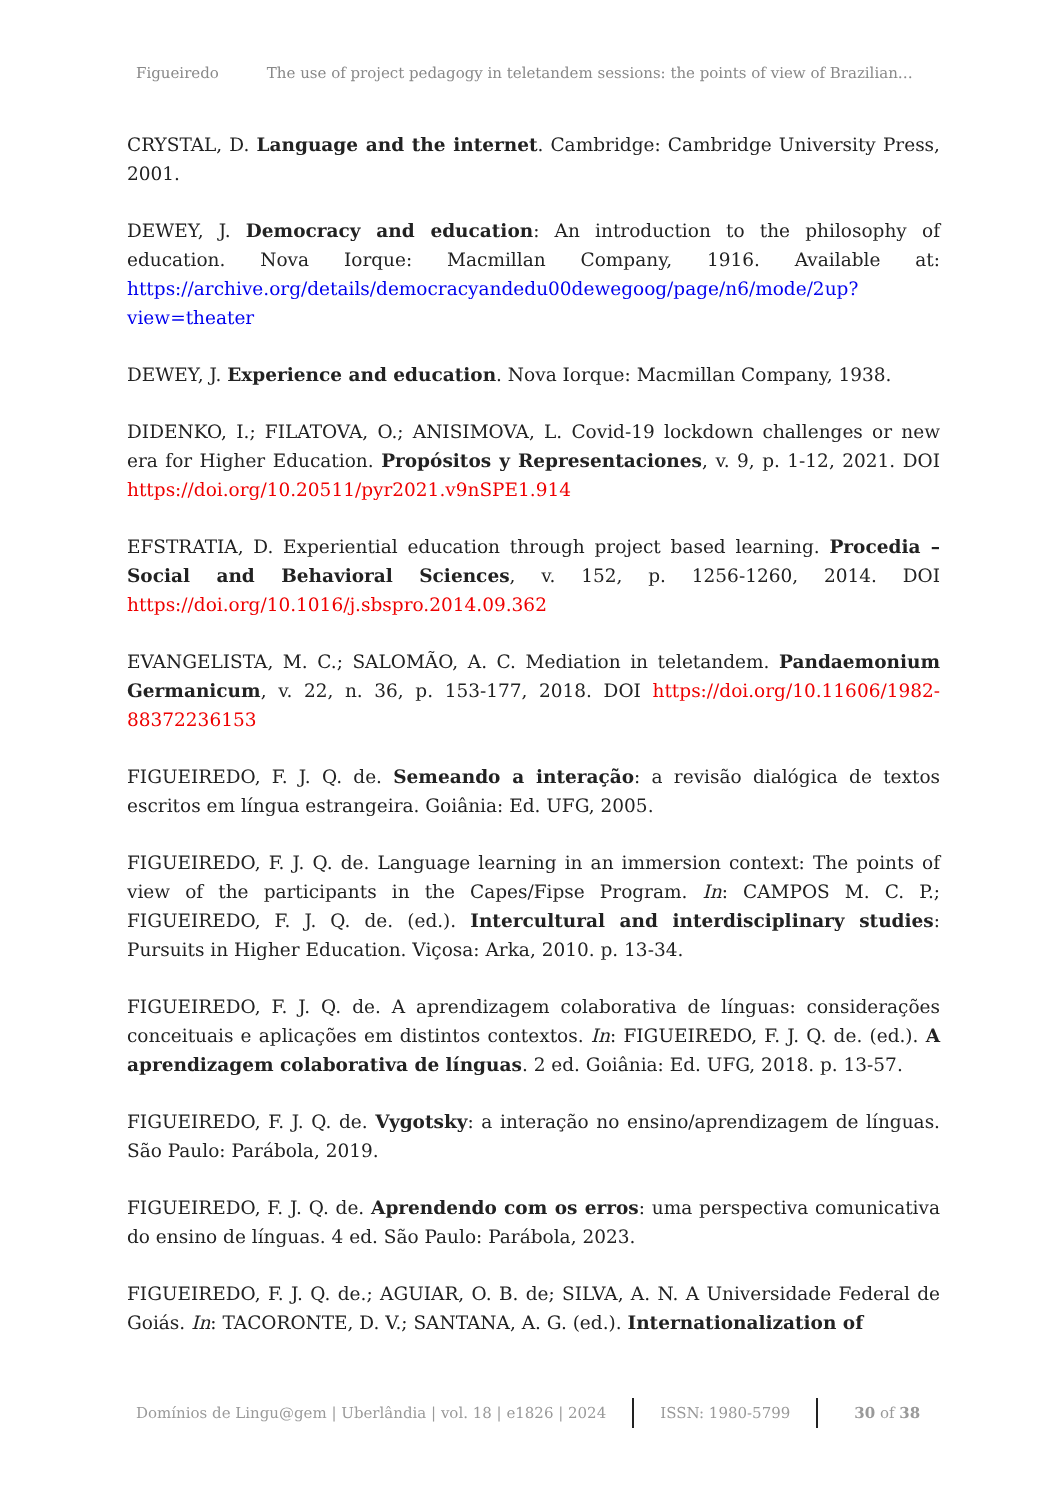Figueiredo The use of project pedagogy in teletandem sessions: the points of view of Brazilian…
CRYSTAL, D. Language and the internet. Cambridge: Cambridge University Press, 2001.
DEWEY, J. Democracy and education: An introduction to the philosophy of education. Nova Iorque: Macmillan Company, 1916. Available at: https://archive.org/details/democracyandedu00dewegoog/page/n6/mode/2up?view=theater
DEWEY, J. Experience and education. Nova Iorque: Macmillan Company, 1938.
DIDENKO, I.; FILATOVA, O.; ANISIMOVA, L. Covid-19 lockdown challenges or new era for Higher Education. Propósitos y Representaciones, v. 9, p. 1-12, 2021. DOI https://doi.org/10.20511/pyr2021.v9nSPE1.914
EFSTRATIA, D. Experiential education through project based learning. Procedia – Social and Behavioral Sciences, v. 152, p. 1256-1260, 2014. DOI https://doi.org/10.1016/j.sbspro.2014.09.362
EVANGELISTA, M. C.; SALOMÃO, A. C. Mediation in teletandem. Pandaemonium Germanicum, v. 22, n. 36, p. 153-177, 2018. DOI https://doi.org/10.11606/1982-88372236153
FIGUEIREDO, F. J. Q. de. Semeando a interação: a revisão dialógica de textos escritos em língua estrangeira. Goiânia: Ed. UFG, 2005.
FIGUEIREDO, F. J. Q. de. Language learning in an immersion context: The points of view of the participants in the Capes/Fipse Program. In: CAMPOS M. C. P.; FIGUEIREDO, F. J. Q. de. (ed.). Intercultural and interdisciplinary studies: Pursuits in Higher Education. Viçosa: Arka, 2010. p. 13-34.
FIGUEIREDO, F. J. Q. de. A aprendizagem colaborativa de línguas: considerações conceituais e aplicações em distintos contextos. In: FIGUEIREDO, F. J. Q. de. (ed.). A aprendizagem colaborativa de línguas. 2 ed. Goiânia: Ed. UFG, 2018. p. 13-57.
FIGUEIREDO, F. J. Q. de. Vygotsky: a interação no ensino/aprendizagem de línguas. São Paulo: Parábola, 2019.
FIGUEIREDO, F. J. Q. de. Aprendendo com os erros: uma perspectiva comunicativa do ensino de línguas. 4 ed. São Paulo: Parábola, 2023.
FIGUEIREDO, F. J. Q. de.; AGUIAR, O. B. de; SILVA, A. N. A Universidade Federal de Goiás. In: TACORONTE, D. V.; SANTANA, A. G. (ed.). Internationalization of
Domínios de Lingu@gem | Uberlândia | vol. 18 | e1826 | 2024 ISSN: 1980-5799 30 of 38